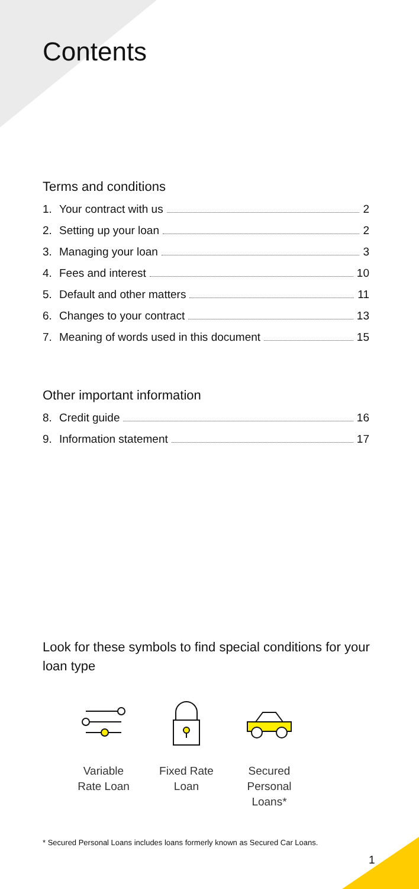Contents
Terms and conditions
1. Your contract with us 2
2. Setting up your loan 2
3. Managing your loan 3
4. Fees and interest 10
5. Default and other matters 11
6. Changes to your contract 13
7. Meaning of words used in this document 15
Other important information
8. Credit guide 16
9. Information statement 17
Look for these symbols to find special conditions for your loan type
Variable
Rate Loan
Fixed Rate
Loan
Secured Personal
Loans*
* Secured Personal Loans includes loans formerly known as Secured Car Loans.
1